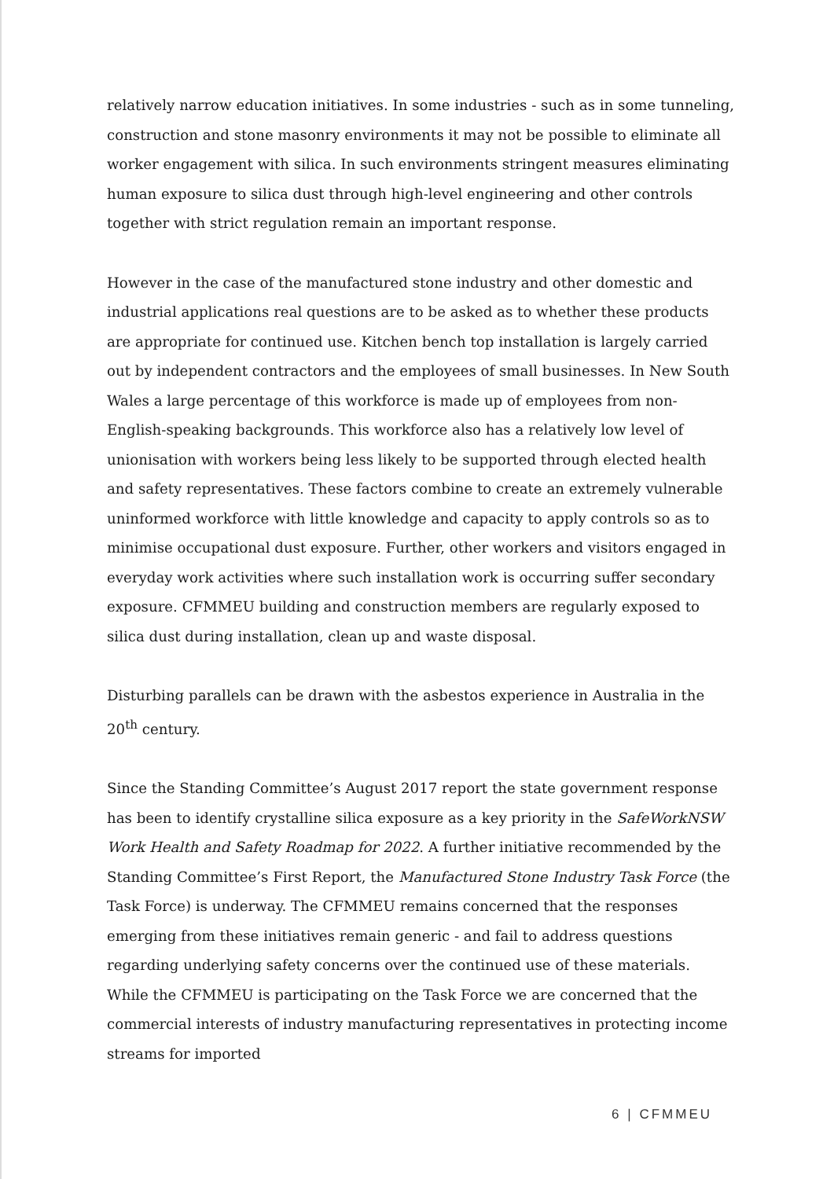relatively narrow education initiatives. In some industries - such as in some tunneling, construction and stone masonry environments it may not be possible to eliminate all worker engagement with silica. In such environments stringent measures eliminating human exposure to silica dust through high-level engineering and other controls together with strict regulation remain an important response.
However in the case of the manufactured stone industry and other domestic and industrial applications real questions are to be asked as to whether these products are appropriate for continued use. Kitchen bench top installation is largely carried out by independent contractors and the employees of small businesses. In New South Wales a large percentage of this workforce is made up of employees from non-English-speaking backgrounds. This workforce also has a relatively low level of unionisation with workers being less likely to be supported through elected health and safety representatives. These factors combine to create an extremely vulnerable uninformed workforce with little knowledge and capacity to apply controls so as to minimise occupational dust exposure. Further, other workers and visitors engaged in everyday work activities where such installation work is occurring suffer secondary exposure. CFMMEU building and construction members are regularly exposed to silica dust during installation, clean up and waste disposal.
Disturbing parallels can be drawn with the asbestos experience in Australia in the 20<sup>th</sup> century.
Since the Standing Committee’s August 2017 report the state government response has been to identify crystalline silica exposure as a key priority in the SafeWorkNSW Work Health and Safety Roadmap for 2022. A further initiative recommended by the Standing Committee’s First Report, the Manufactured Stone Industry Task Force (the Task Force) is underway. The CFMMEU remains concerned that the responses emerging from these initiatives remain generic - and fail to address questions regarding underlying safety concerns over the continued use of these materials. While the CFMMEU is participating on the Task Force we are concerned that the commercial interests of industry manufacturing representatives in protecting income streams for imported
6 | CFMMEU